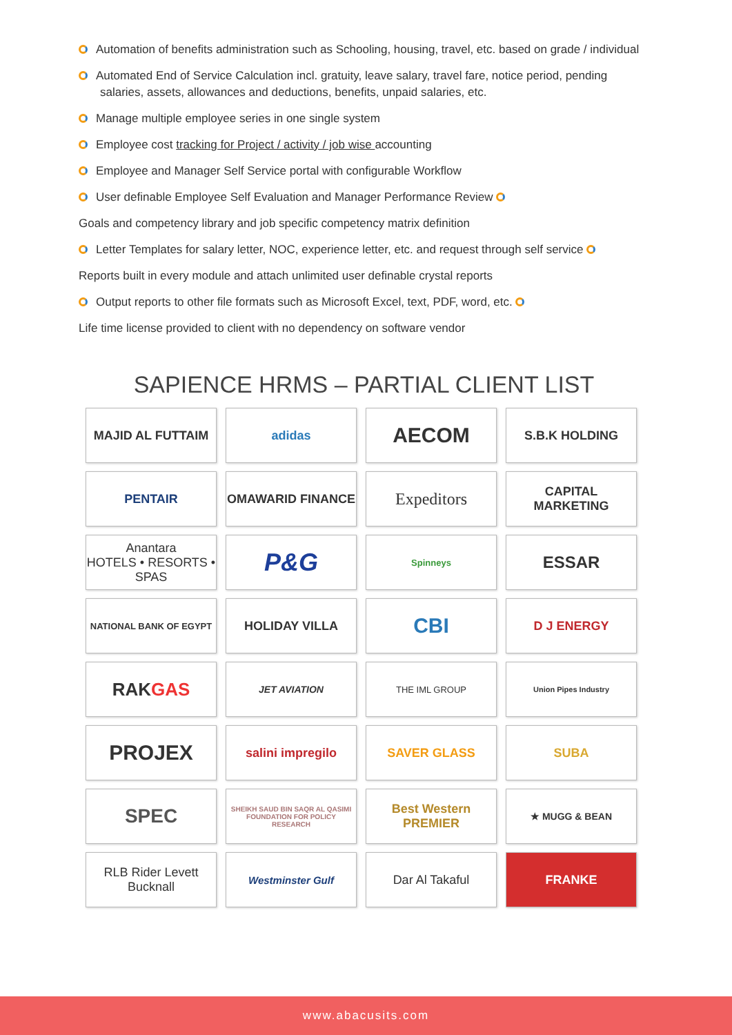Automation of benefits administration such as Schooling, housing, travel, etc. based on grade / individual
Automated End of Service Calculation incl. gratuity, leave salary, travel fare, notice period, pending salaries, assets, allowances and deductions, benefits, unpaid salaries, etc.
Manage multiple employee series in one single system
Employee cost tracking for Project / activity / job wise accounting
Employee and Manager Self Service portal with configurable Workflow
User definable Employee Self Evaluation and Manager Performance Review
Goals and competency library and job specific competency matrix definition
Letter Templates for salary letter, NOC, experience letter, etc. and request through self service
Reports built in every module and attach unlimited user definable crystal reports
Output reports to other file formats such as Microsoft Excel, text, PDF, word, etc.
Life time license provided to client with no dependency on software vendor
SAPIENCE HRMS – PARTIAL CLIENT LIST
MAJID AL FUTTAIM
adidas
AECOM
S.B.K HOLDING
PENTAIR
OMAWARID FINANCE
Expeditors
CAPITAL MARKETING
Anantara
HOTELS • RESORTS • SPAS
P&G
Spinneys
ESSAR
NATIONAL BANK OF EGYPT
HOLIDAY VILLA
CBI
D J ENERGY
RAK GAS
JET AVIATION
THE IML GROUP
Union Pipes Industry
PROJEX
salini impregilo
SAVER GLASS
SUBA
SPEC
SHEIKH SAUD BIN SAQR AL QASIMI FOUNDATION FOR POLICY RESEARCH
Best Western PREMIER
★ MUGG & BEAN
RLB Rider Levett Bucknall
Westminster Gulf
Dar Al Takaful
FRANKE
www.abacusits.com